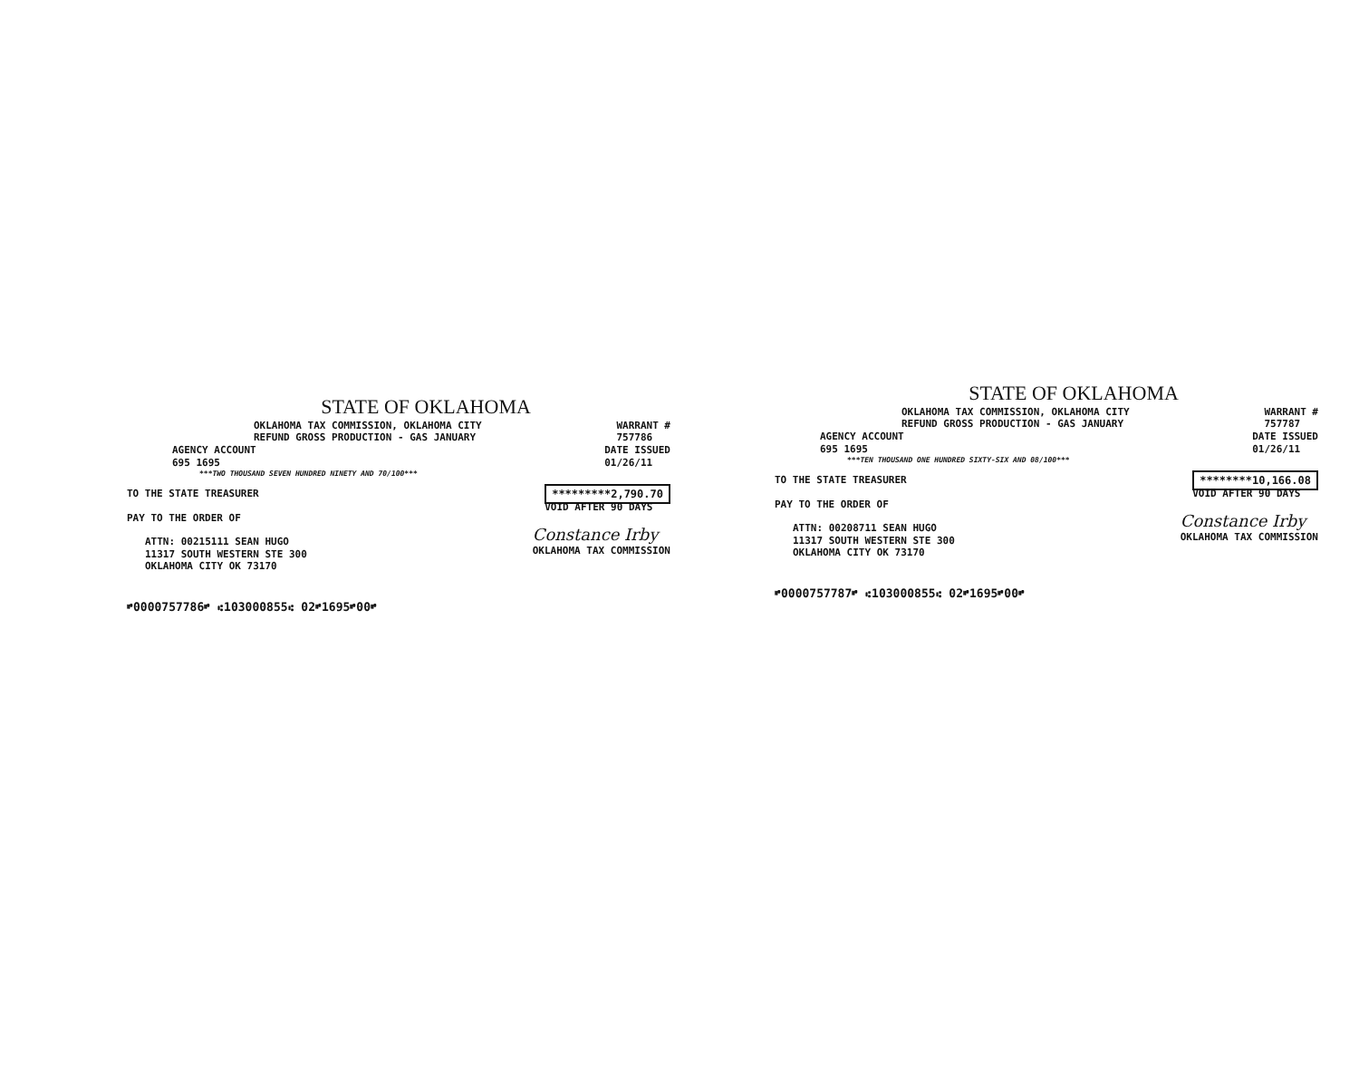STATE OF OKLAHOMA
OKLAHOMA TAX COMMISSION, OKLAHOMA CITY
REFUND GROSS PRODUCTION - GAS JANUARY
WARRANT #
757786
AGENCY ACCOUNT
695 1695
DATE ISSUED
01/26/11
***TWO THOUSAND SEVEN HUNDRED NINETY AND 70/100***
TO THE STATE TREASURER
PAY TO THE ORDER OF
*********2,790.70
VOID AFTER 90 DAYS
ATTN: 00215111 SEAN HUGO
11317 SOUTH WESTERN STE 300
OKLAHOMA CITY OK 73170
Constance Irby
OKLAHOMA TAX COMMISSION
⑈0000757786⑈ ⑆103000855⑆ 02⑈1695⑈00⑈
STATE OF OKLAHOMA
OKLAHOMA TAX COMMISSION, OKLAHOMA CITY
REFUND GROSS PRODUCTION - GAS JANUARY
WARRANT #
757787
AGENCY ACCOUNT
695 1695
DATE ISSUED
01/26/11
***TEN THOUSAND ONE HUNDRED SIXTY-SIX AND 08/100***
TO THE STATE TREASURER
PAY TO THE ORDER OF
********10,166.08
VOID AFTER 90 DAYS
ATTN: 00208711 SEAN HUGO
11317 SOUTH WESTERN STE 300
OKLAHOMA CITY OK 73170
Constance Irby
OKLAHOMA TAX COMMISSION
⑈0000757787⑈ ⑆103000855⑆ 02⑈1695⑈00⑈